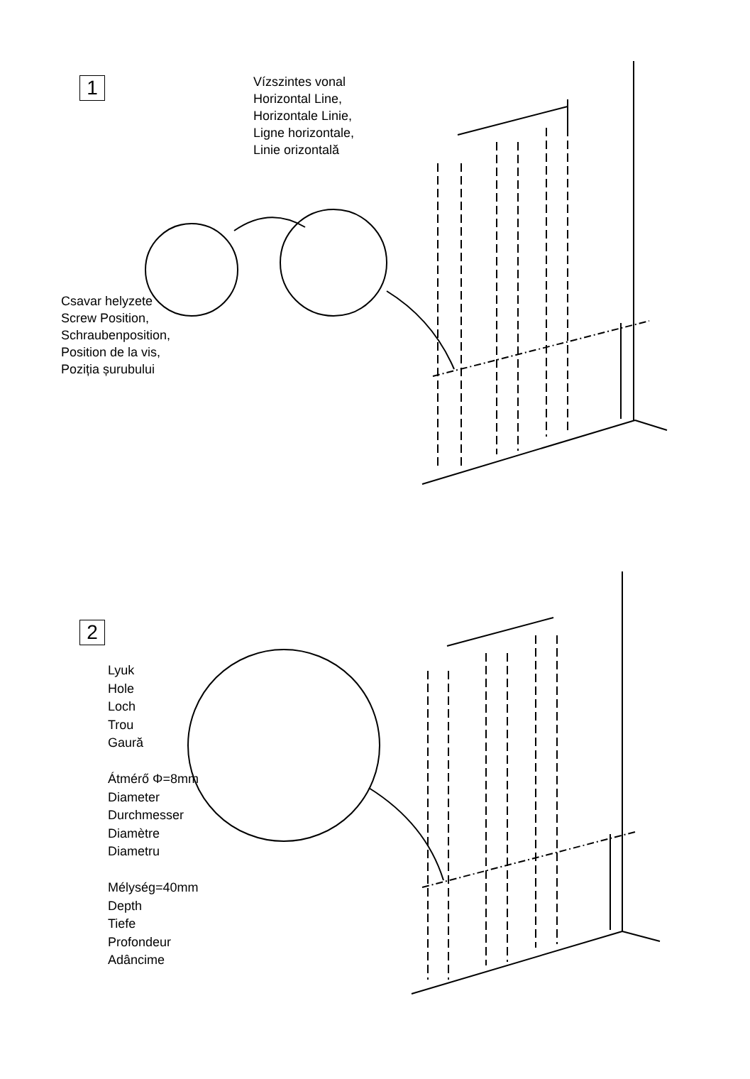1
Vízszintes vonal
Horizontal Line,
Horizontale Linie,
Ligne horizontale,
Linie orizontală
Csavar helyzete
Screw Position,
Schraubenposition,
Position de la vis,
Poziția șurubului
2
Lyuk
Hole
Loch
Trou
Gaură
Átmérő Φ=8mm
Diameter
Durchmesser
Diamètre
Diametru
Mélység=40mm
Depth
Tiefe
Profondeur
Adâncime